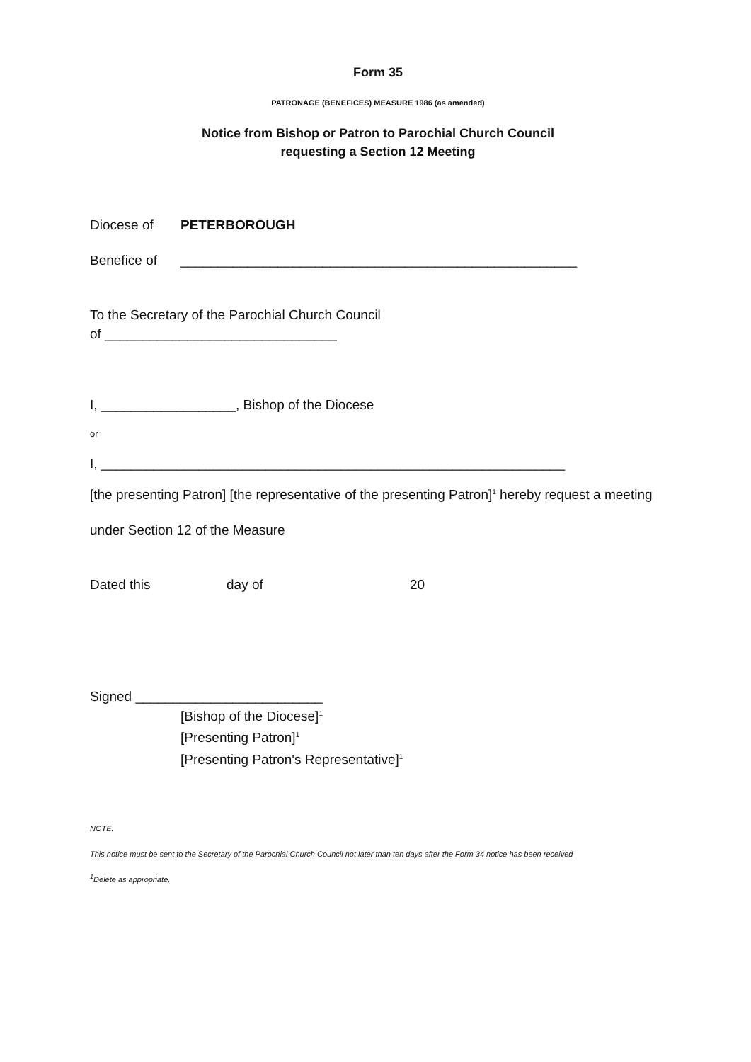Form 35
PATRONAGE (BENEFICES) MEASURE 1986 (as amended)
Notice from Bishop or Patron to Parochial Church Council
requesting a Section 12 Meeting
Diocese of PETERBOROUGH
Benefice of _____________________________________________________
To the Secretary of the Parochial Church Council
of _______________________________
I, __________________, Bishop of the Diocese
or
I, ______________________________________________________________
[the presenting Patron] [the representative of the presenting Patron]<sup>1</sup> hereby request a meeting
under Section 12 of the Measure
Dated this day of 20
Signed _________________________
[Bishop of the Diocese]<sup>1</sup>
[Presenting Patron]<sup>1</sup>
[Presenting Patron's Representative]<sup>1</sup>
NOTE:
This notice must be sent to the Secretary of the Parochial Church Council not later than ten days after the Form 34 notice has been received
<sup>1</sup> Delete as appropriate.